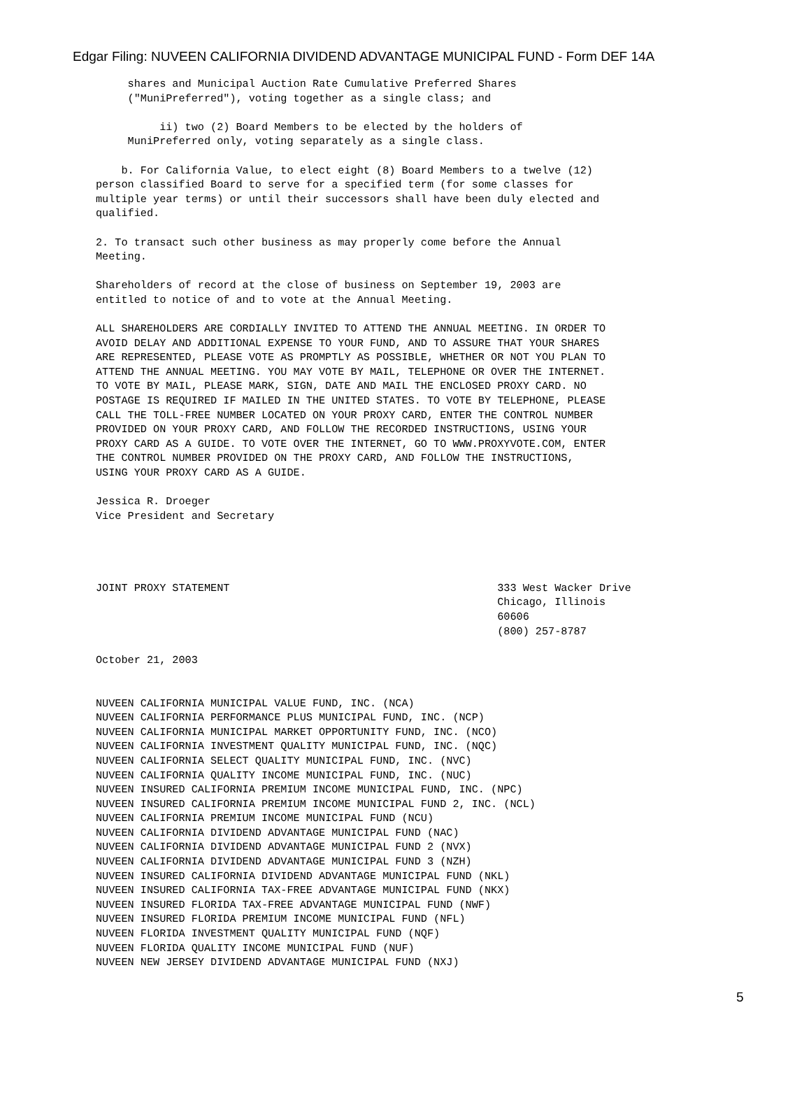Edgar Filing: NUVEEN CALIFORNIA DIVIDEND ADVANTAGE MUNICIPAL FUND - Form DEF 14A
     shares and Municipal Auction Rate Cumulative Preferred Shares
     ("MuniPreferred"), voting together as a single class; and

          ii) two (2) Board Members to be elected by the holders of
     MuniPreferred only, voting separately as a single class.

    b. For California Value, to elect eight (8) Board Members to a twelve (12)
person classified Board to serve for a specified term (for some classes for
multiple year terms) or until their successors shall have been duly elected and
qualified.

2. To transact such other business as may properly come before the Annual
Meeting.

Shareholders of record at the close of business on September 19, 2003 are
entitled to notice of and to vote at the Annual Meeting.

ALL SHAREHOLDERS ARE CORDIALLY INVITED TO ATTEND THE ANNUAL MEETING. IN ORDER TO
AVOID DELAY AND ADDITIONAL EXPENSE TO YOUR FUND, AND TO ASSURE THAT YOUR SHARES
ARE REPRESENTED, PLEASE VOTE AS PROMPTLY AS POSSIBLE, WHETHER OR NOT YOU PLAN TO
ATTEND THE ANNUAL MEETING. YOU MAY VOTE BY MAIL, TELEPHONE OR OVER THE INTERNET.
TO VOTE BY MAIL, PLEASE MARK, SIGN, DATE AND MAIL THE ENCLOSED PROXY CARD. NO
POSTAGE IS REQUIRED IF MAILED IN THE UNITED STATES. TO VOTE BY TELEPHONE, PLEASE
CALL THE TOLL-FREE NUMBER LOCATED ON YOUR PROXY CARD, ENTER THE CONTROL NUMBER
PROVIDED ON YOUR PROXY CARD, AND FOLLOW THE RECORDED INSTRUCTIONS, USING YOUR
PROXY CARD AS A GUIDE. TO VOTE OVER THE INTERNET, GO TO WWW.PROXYVOTE.COM, ENTER
THE CONTROL NUMBER PROVIDED ON THE PROXY CARD, AND FOLLOW THE INSTRUCTIONS,
USING YOUR PROXY CARD AS A GUIDE.

Jessica R. Droeger
Vice President and Secretary




JOINT PROXY STATEMENT                                          333 West Wacker Drive
                                                               Chicago, Illinois
                                                               60606
                                                               (800) 257-8787

October 21, 2003


NUVEEN CALIFORNIA MUNICIPAL VALUE FUND, INC. (NCA)
NUVEEN CALIFORNIA PERFORMANCE PLUS MUNICIPAL FUND, INC. (NCP)
NUVEEN CALIFORNIA MUNICIPAL MARKET OPPORTUNITY FUND, INC. (NCO)
NUVEEN CALIFORNIA INVESTMENT QUALITY MUNICIPAL FUND, INC. (NQC)
NUVEEN CALIFORNIA SELECT QUALITY MUNICIPAL FUND, INC. (NVC)
NUVEEN CALIFORNIA QUALITY INCOME MUNICIPAL FUND, INC. (NUC)
NUVEEN INSURED CALIFORNIA PREMIUM INCOME MUNICIPAL FUND, INC. (NPC)
NUVEEN INSURED CALIFORNIA PREMIUM INCOME MUNICIPAL FUND 2, INC. (NCL)
NUVEEN CALIFORNIA PREMIUM INCOME MUNICIPAL FUND (NCU)
NUVEEN CALIFORNIA DIVIDEND ADVANTAGE MUNICIPAL FUND (NAC)
NUVEEN CALIFORNIA DIVIDEND ADVANTAGE MUNICIPAL FUND 2 (NVX)
NUVEEN CALIFORNIA DIVIDEND ADVANTAGE MUNICIPAL FUND 3 (NZH)
NUVEEN INSURED CALIFORNIA DIVIDEND ADVANTAGE MUNICIPAL FUND (NKL)
NUVEEN INSURED CALIFORNIA TAX-FREE ADVANTAGE MUNICIPAL FUND (NKX)
NUVEEN INSURED FLORIDA TAX-FREE ADVANTAGE MUNICIPAL FUND (NWF)
NUVEEN INSURED FLORIDA PREMIUM INCOME MUNICIPAL FUND (NFL)
NUVEEN FLORIDA INVESTMENT QUALITY MUNICIPAL FUND (NQF)
NUVEEN FLORIDA QUALITY INCOME MUNICIPAL FUND (NUF)
NUVEEN NEW JERSEY DIVIDEND ADVANTAGE MUNICIPAL FUND (NXJ)
5